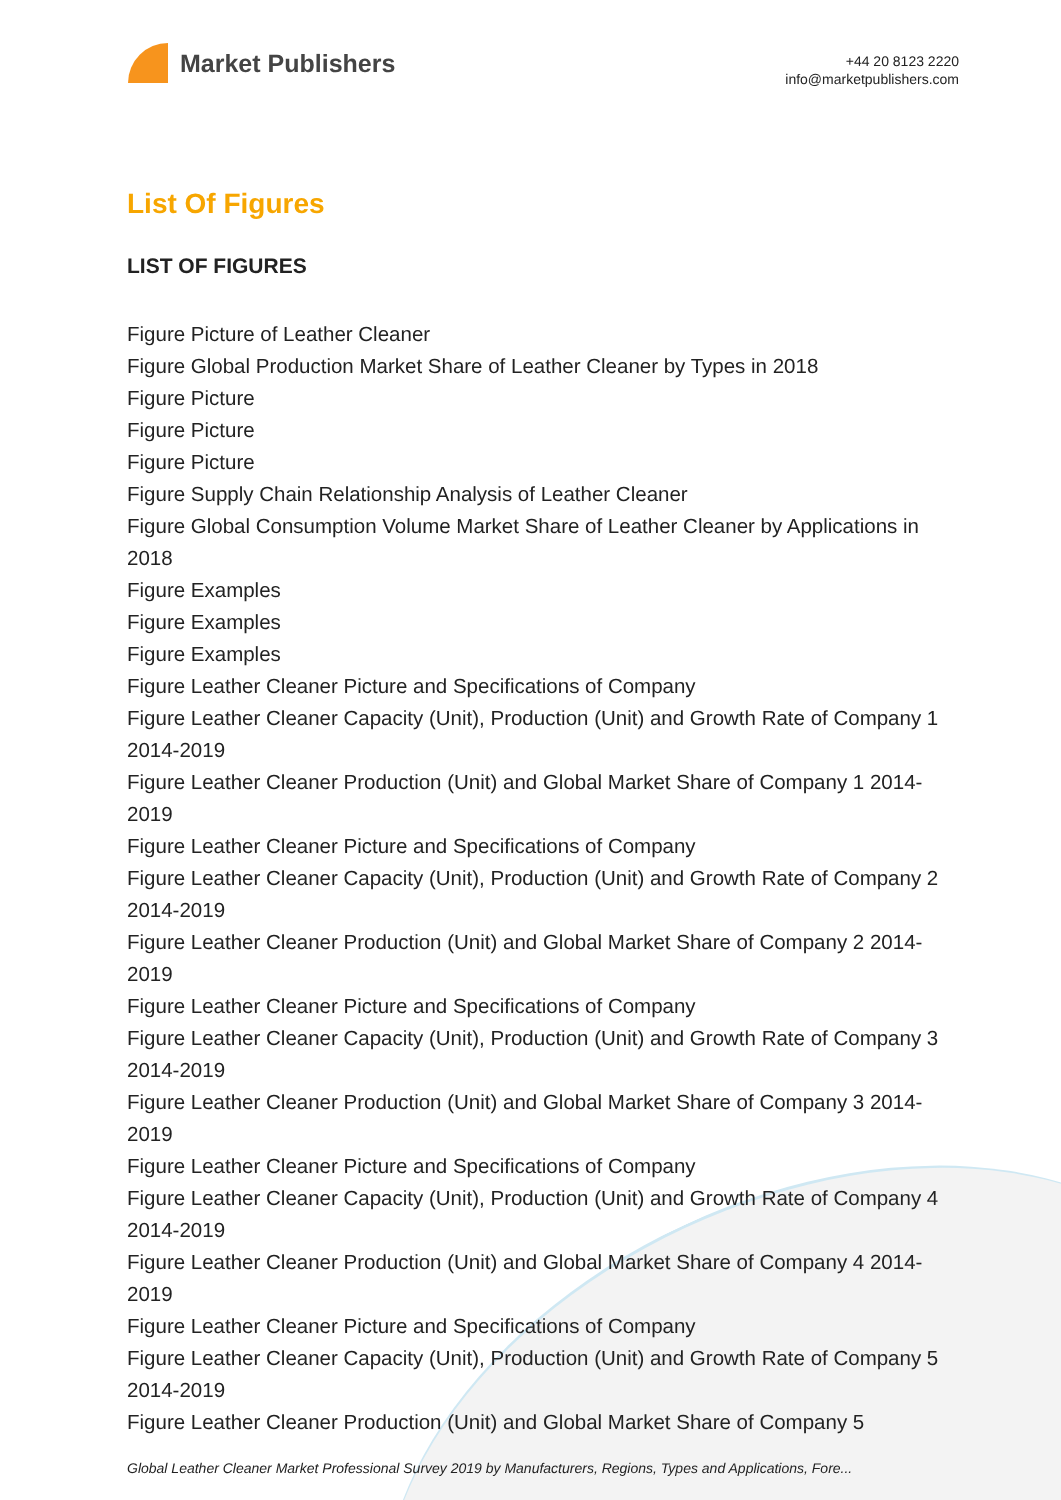Market Publishers
+44 20 8123 2220
info@marketpublishers.com
List Of Figures
LIST OF FIGURES
Figure Picture of Leather Cleaner
Figure Global Production Market Share of Leather Cleaner by Types in 2018
Figure Picture
Figure Picture
Figure Picture
Figure Supply Chain Relationship Analysis of Leather Cleaner
Figure Global Consumption Volume Market Share of Leather Cleaner by Applications in 2018
Figure Examples
Figure Examples
Figure Examples
Figure Leather Cleaner Picture and Specifications of Company
Figure Leather Cleaner Capacity (Unit), Production (Unit) and Growth Rate of Company 1 2014-2019
Figure Leather Cleaner Production (Unit) and Global Market Share of Company 1 2014-2019
Figure Leather Cleaner Picture and Specifications of Company
Figure Leather Cleaner Capacity (Unit), Production (Unit) and Growth Rate of Company 2 2014-2019
Figure Leather Cleaner Production (Unit) and Global Market Share of Company 2 2014-2019
Figure Leather Cleaner Picture and Specifications of Company
Figure Leather Cleaner Capacity (Unit), Production (Unit) and Growth Rate of Company 3 2014-2019
Figure Leather Cleaner Production (Unit) and Global Market Share of Company 3 2014-2019
Figure Leather Cleaner Picture and Specifications of Company
Figure Leather Cleaner Capacity (Unit), Production (Unit) and Growth Rate of Company 4 2014-2019
Figure Leather Cleaner Production (Unit) and Global Market Share of Company 4 2014-2019
Figure Leather Cleaner Picture and Specifications of Company
Figure Leather Cleaner Capacity (Unit), Production (Unit) and Growth Rate of Company 5 2014-2019
Figure Leather Cleaner Production (Unit) and Global Market Share of Company 5
Global Leather Cleaner Market Professional Survey 2019 by Manufacturers, Regions, Types and Applications, Fore...